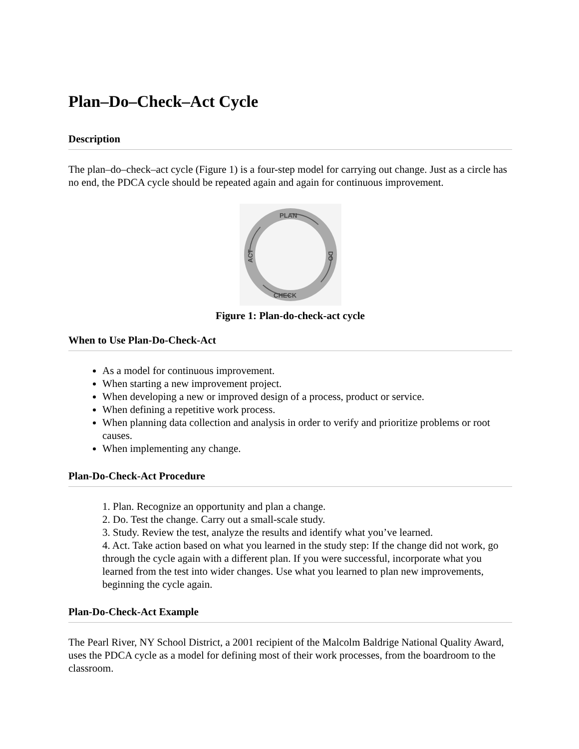Plan–Do–Check–Act Cycle
Description
The plan–do–check–act cycle (Figure 1) is a four-step model for carrying out change. Just as a circle has no end, the PDCA cycle should be repeated again and again for continuous improvement.
PLAN
CHECK
DO
ACT
Figure 1: Plan-do-check-act cycle
When to Use Plan-Do-Check-Act
As a model for continuous improvement.
When starting a new improvement project.
When developing a new or improved design of a process, product or service.
When defining a repetitive work process.
When planning data collection and analysis in order to verify and prioritize problems or root causes.
When implementing any change.
Plan-Do-Check-Act Procedure
1. Plan. Recognize an opportunity and plan a change.
2. Do. Test the change. Carry out a small-scale study.
3. Study. Review the test, analyze the results and identify what you’ve learned.
4. Act. Take action based on what you learned in the study step: If the change did not work, go through the cycle again with a different plan. If you were successful, incorporate what you learned from the test into wider changes. Use what you learned to plan new improvements, beginning the cycle again.
Plan-Do-Check-Act Example
The Pearl River, NY School District, a 2001 recipient of the Malcolm Baldrige National Quality Award, uses the PDCA cycle as a model for defining most of their work processes, from the boardroom to the classroom.